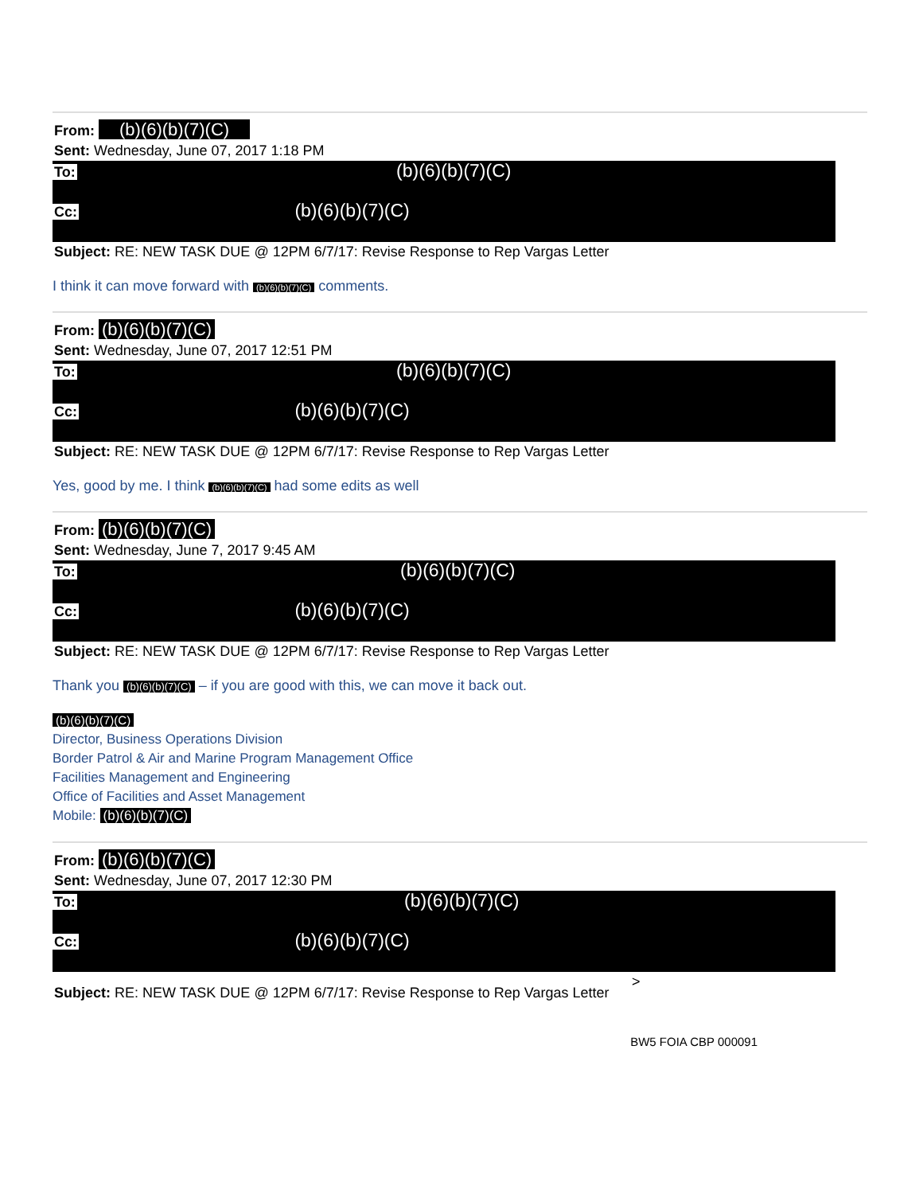From: (b)(6)(b)(7)(C)
Sent: Wednesday, June 07, 2017 1:18 PM
To: (b)(6)(b)(7)(C)
Cc: (b)(6)(b)(7)(C)
Subject: RE: NEW TASK DUE @ 12PM 6/7/17: Revise Response to Rep Vargas Letter
I think it can move forward with (b)(6)(b)(7)(C) comments.
From: (b)(6)(b)(7)(C)
Sent: Wednesday, June 07, 2017 12:51 PM
To: (b)(6)(b)(7)(C)
Cc: (b)(6)(b)(7)(C)
Subject: RE: NEW TASK DUE @ 12PM 6/7/17: Revise Response to Rep Vargas Letter
Yes, good by me. I think (b)(6)(b)(7)(C) had some edits as well
From: (b)(6)(b)(7)(C)
Sent: Wednesday, June 7, 2017 9:45 AM
To: (b)(6)(b)(7)(C)
Cc: (b)(6)(b)(7)(C)
Subject: RE: NEW TASK DUE @ 12PM 6/7/17: Revise Response to Rep Vargas Letter
Thank you (b)(6)(b)(7)(C) – if you are good with this, we can move it back out.
(b)(6)(b)(7)(C)
Director, Business Operations Division
Border Patrol & Air and Marine Program Management Office
Facilities Management and Engineering
Office of Facilities and Asset Management
Mobile: (b)(6)(b)(7)(C)
From: (b)(6)(b)(7)(C)
Sent: Wednesday, June 07, 2017 12:30 PM
To: (b)(6)(b)(7)(C)
Cc: (b)(6)(b)(7)(C)
>
Subject: RE: NEW TASK DUE @ 12PM 6/7/17: Revise Response to Rep Vargas Letter
BW5 FOIA CBP 000091